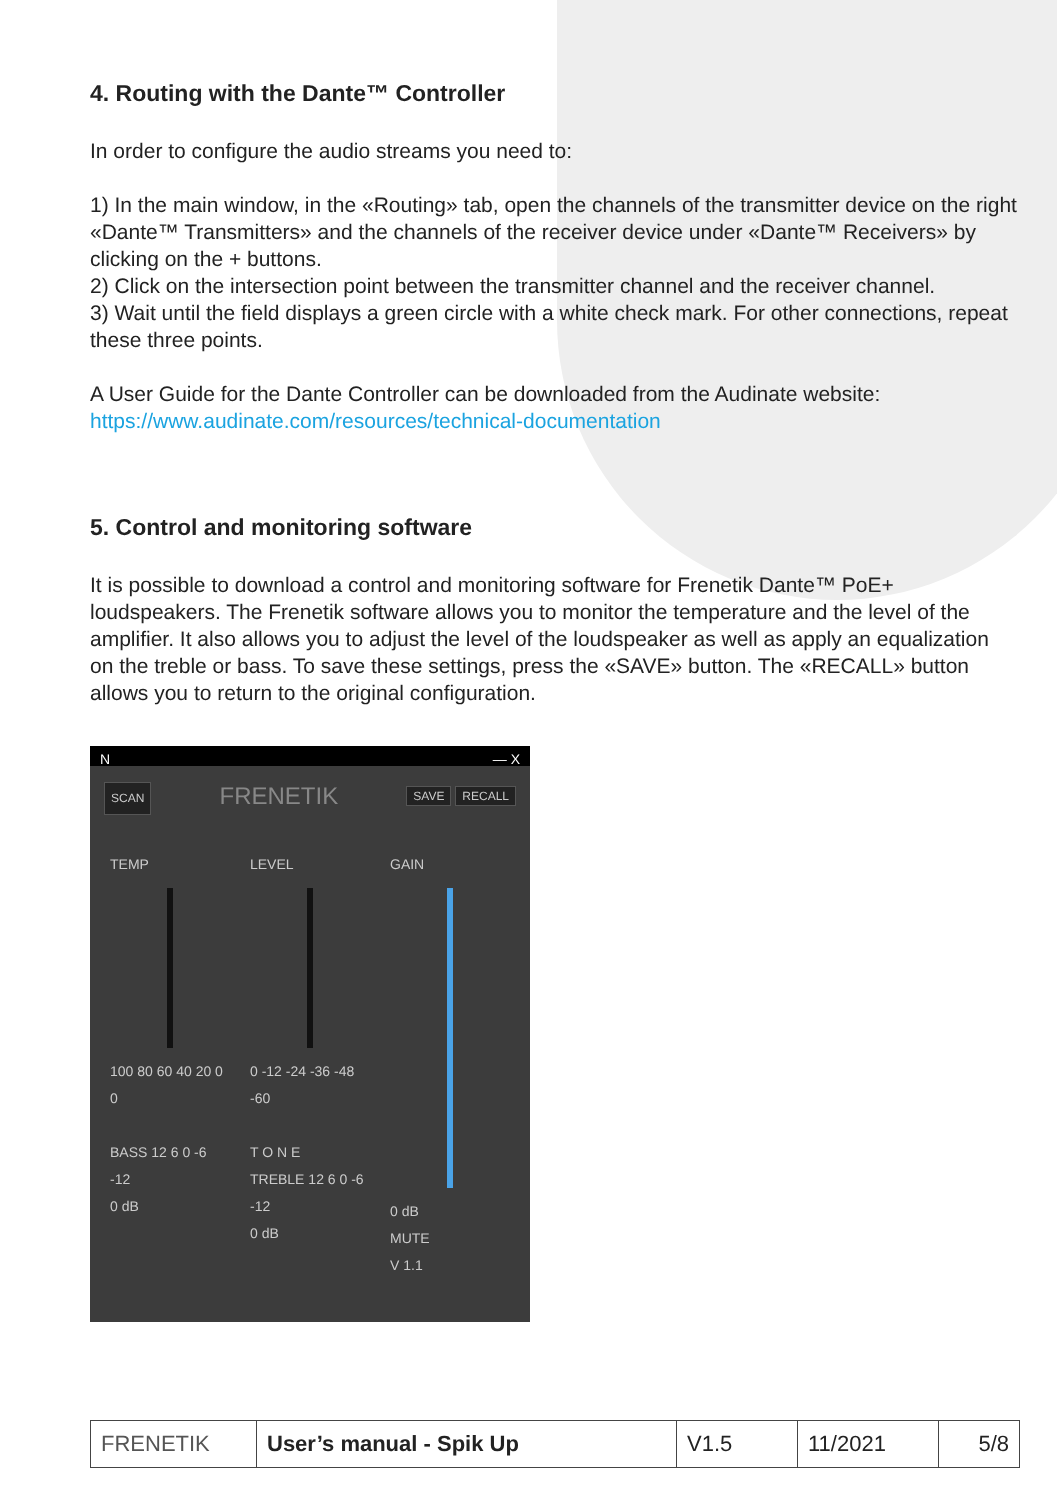4. Routing with the Dante™ Controller
In order to configure the audio streams you need to:
1) In the main window, in the «Routing» tab, open the channels of the transmitter device on the right «Dante™ Transmitters» and the channels of the receiver device under «Dante™ Receivers» by clicking on the + buttons.
2) Click on the intersection point between the transmitter channel and the receiver channel.
3) Wait until the field displays a green circle with a white check mark. For other connections, repeat these three points.
A User Guide for the Dante Controller can be downloaded from the Audinate website:
https://www.audinate.com/resources/technical-documentation
5. Control and monitoring software
It is possible to download a control and monitoring software for Frenetik Dante™ PoE+ loudspeakers. The Frenetik software allows you to monitor the temperature and the level of the amplifier. It also allows you to adjust the level of the loudspeaker as well as apply an equalization on the treble or bass. To save these settings, press the «SAVE» button. The «RECALL» button allows you to return to the original configuration.
N — X
SCAN FRENETIK SAVE RECALL
TEMP
100 80 60 40 20 0
0
BASS 12 6 0 -6 -12
0 dB
LEVEL
0 -12 -24 -36 -48 -60
T O N E
TREBLE 12 6 0 -6 -12
0 dB
GAIN
0 dB
MUTE
V 1.1
| FRENETIK | User’s manual - Spik Up | V1.5 | 11/2021 | 5/8 |